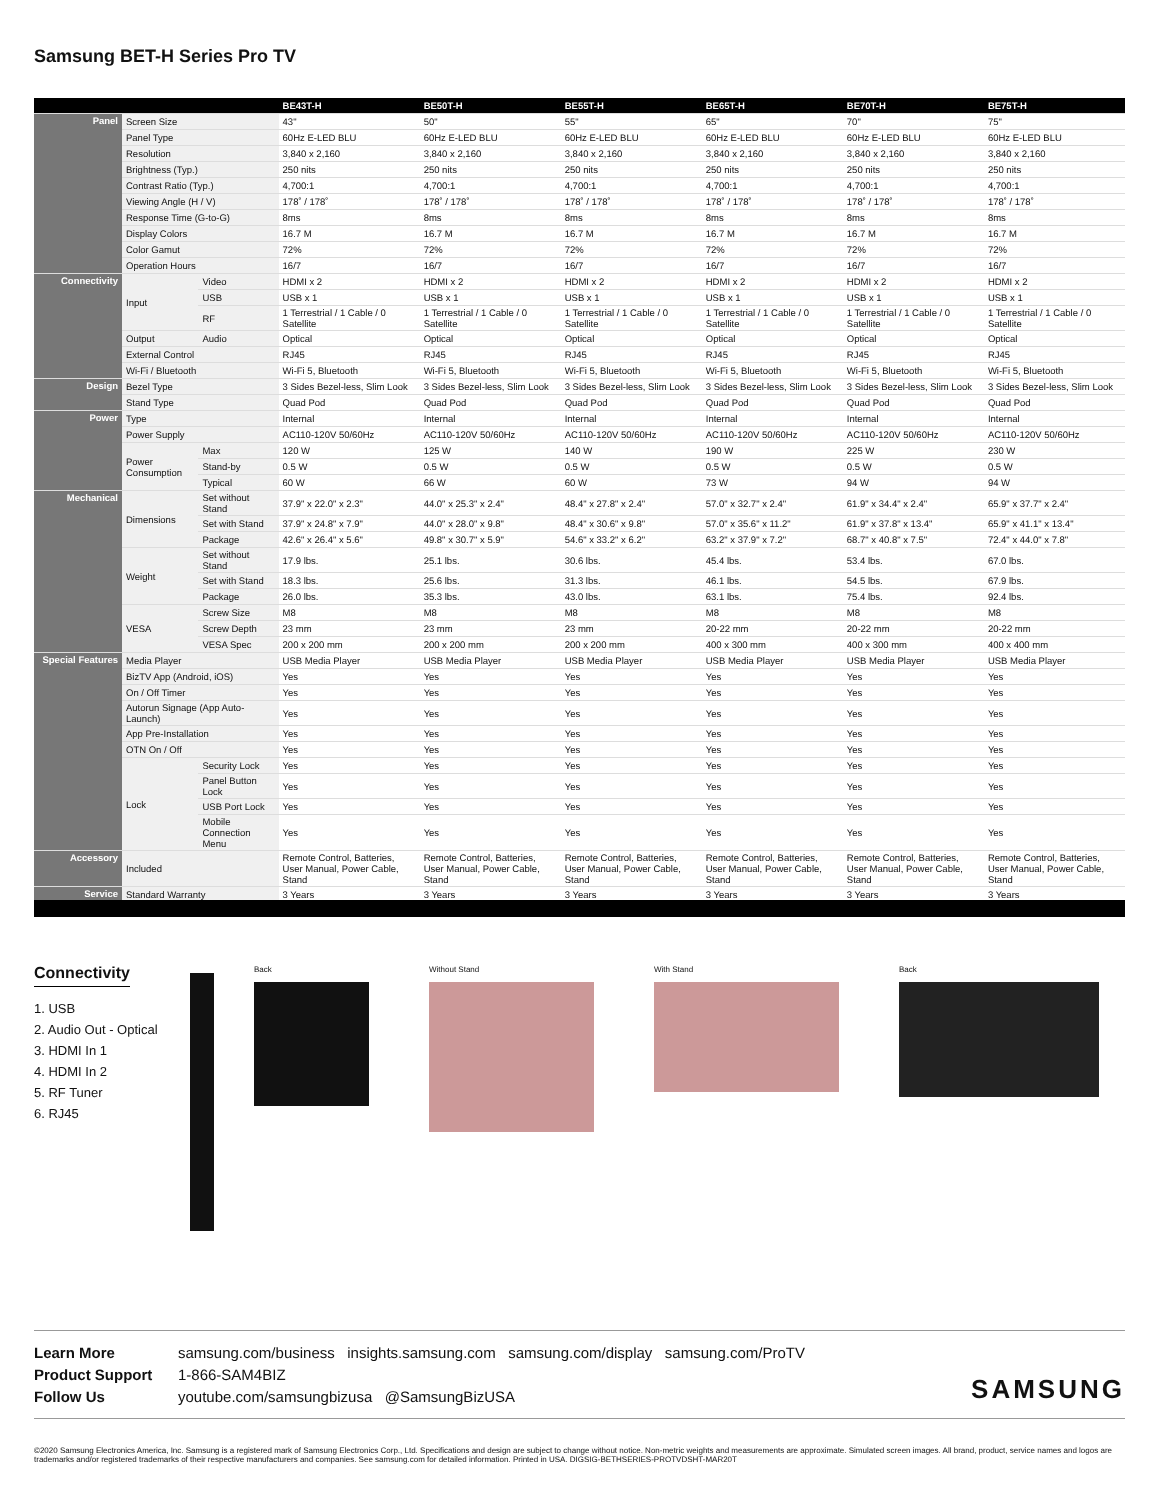Samsung BET-H Series Pro TV
| | | | BE43T-H | BE50T-H | BE55T-H | BE65T-H | BE70T-H | BE75T-H |
| --- | --- | --- | --- | --- | --- | --- | --- | --- |
| Panel | Screen Size | | 43" | 50" | 55" | 65" | 70" | 75" |
| | Panel Type | | 60Hz E-LED BLU | 60Hz E-LED BLU | 60Hz E-LED BLU | 60Hz E-LED BLU | 60Hz E-LED BLU | 60Hz E-LED BLU |
| | Resolution | | 3,840 x 2,160 | 3,840 x 2,160 | 3,840 x 2,160 | 3,840 x 2,160 | 3,840 x 2,160 | 3,840 x 2,160 |
| | Brightness (Typ.) | | 250 nits | 250 nits | 250 nits | 250 nits | 250 nits | 250 nits |
| | Contrast Ratio (Typ.) | | 4,700:1 | 4,700:1 | 4,700:1 | 4,700:1 | 4,700:1 | 4,700:1 |
| | Viewing Angle (H / V) | | 178˚ / 178˚ | 178˚ / 178˚ | 178˚ / 178˚ | 178˚ / 178˚ | 178˚ / 178˚ | 178˚ / 178˚ |
| | Response Time (G-to-G) | | 8ms | 8ms | 8ms | 8ms | 8ms | 8ms |
| | Display Colors | | 16.7 M | 16.7 M | 16.7 M | 16.7 M | 16.7 M | 16.7 M |
| | Color Gamut | | 72% | 72% | 72% | 72% | 72% | 72% |
| | Operation Hours | | 16/7 | 16/7 | 16/7 | 16/7 | 16/7 | 16/7 |
| Connectivity | Input | Video | HDMI x 2 | HDMI x 2 | HDMI x 2 | HDMI x 2 | HDMI x 2 | HDMI x 2 |
| | | USB | USB x 1 | USB x 1 | USB x 1 | USB x 1 | USB x 1 | USB x 1 |
| | | RF | 1 Terrestrial / 1 Cable / 0 Satellite | 1 Terrestrial / 1 Cable / 0 Satellite | 1 Terrestrial / 1 Cable / 0 Satellite | 1 Terrestrial / 1 Cable / 0 Satellite | 1 Terrestrial / 1 Cable / 0 Satellite | 1 Terrestrial / 1 Cable / 0 Satellite |
| | Output | Audio | Optical | Optical | Optical | Optical | Optical | Optical |
| | External Control | | RJ45 | RJ45 | RJ45 | RJ45 | RJ45 | RJ45 |
| | Wi-Fi / Bluetooth | | Wi-Fi 5, Bluetooth | Wi-Fi 5, Bluetooth | Wi-Fi 5, Bluetooth | Wi-Fi 5, Bluetooth | Wi-Fi 5, Bluetooth | Wi-Fi 5, Bluetooth |
| Design | Bezel Type | | 3 Sides Bezel-less, Slim Look | 3 Sides Bezel-less, Slim Look | 3 Sides Bezel-less, Slim Look | 3 Sides Bezel-less, Slim Look | 3 Sides Bezel-less, Slim Look | 3 Sides Bezel-less, Slim Look |
| | Stand Type | | Quad Pod | Quad Pod | Quad Pod | Quad Pod | Quad Pod | Quad Pod |
| Power | Type | | Internal | Internal | Internal | Internal | Internal | Internal |
| | Power Supply | | AC110-120V 50/60Hz | AC110-120V 50/60Hz | AC110-120V 50/60Hz | AC110-120V 50/60Hz | AC110-120V 50/60Hz | AC110-120V 50/60Hz |
| | Power Consumption | Max | 120 W | 125 W | 140 W | 190 W | 225 W | 230 W |
| | | Stand-by | 0.5 W | 0.5 W | 0.5 W | 0.5 W | 0.5 W | 0.5 W |
| | | Typical | 60 W | 66 W | 60 W | 73 W | 94 W | 94 W |
| Mechanical | Dimensions | Set without Stand | 37.9" x 22.0" x 2.3" | 44.0" x 25.3" x 2.4" | 48.4" x 27.8" x 2.4" | 57.0" x 32.7" x 2.4" | 61.9" x 34.4" x 2.4" | 65.9" x 37.7" x 2.4" |
| | | Set with Stand | 37.9" x 24.8" x 7.9" | 44.0" x 28.0" x 9.8" | 48.4" x 30.6" x 9.8" | 57.0" x 35.6" x 11.2" | 61.9" x 37.8" x 13.4" | 65.9" x 41.1" x 13.4" |
| | | Package | 42.6" x 26.4" x 5.6" | 49.8" x 30.7" x 5.9" | 54.6" x 33.2" x 6.2" | 63.2" x 37.9" x 7.2" | 68.7" x 40.8" x 7.5" | 72.4" x 44.0" x 7.8" |
| | Weight | Set without Stand | 17.9 lbs. | 25.1 lbs. | 30.6 lbs. | 45.4 lbs. | 53.4 lbs. | 67.0 lbs. |
| | | Set with Stand | 18.3 lbs. | 25.6 lbs. | 31.3 lbs. | 46.1 lbs. | 54.5 lbs. | 67.9 lbs. |
| | | Package | 26.0 lbs. | 35.3 lbs. | 43.0 lbs. | 63.1 lbs. | 75.4 lbs. | 92.4 lbs. |
| | VESA | Screw Size | M8 | M8 | M8 | M8 | M8 | M8 |
| | | Screw Depth | 23 mm | 23 mm | 23 mm | 20-22 mm | 20-22 mm | 20-22 mm |
| | | VESA Spec | 200 x 200 mm | 200 x 200 mm | 200 x 200 mm | 400 x 300 mm | 400 x 300 mm | 400 x 400 mm |
| Special Features | Media Player | | USB Media Player | USB Media Player | USB Media Player | USB Media Player | USB Media Player | USB Media Player |
| | BizTV App (Android, iOS) | | Yes | Yes | Yes | Yes | Yes | Yes |
| | On / Off Timer | | Yes | Yes | Yes | Yes | Yes | Yes |
| | Autorun Signage (App Auto-Launch) | | Yes | Yes | Yes | Yes | Yes | Yes |
| | App Pre-Installation | | Yes | Yes | Yes | Yes | Yes | Yes |
| | OTN On / Off | | Yes | Yes | Yes | Yes | Yes | Yes |
| | Lock | Security Lock | Yes | Yes | Yes | Yes | Yes | Yes |
| | | Panel Button Lock | Yes | Yes | Yes | Yes | Yes | Yes |
| | | USB Port Lock | Yes | Yes | Yes | Yes | Yes | Yes |
| | | Mobile Connection Menu | Yes | Yes | Yes | Yes | Yes | Yes |
| Accessory | Included | | Remote Control, Batteries, User Manual, Power Cable, Stand | Remote Control, Batteries, User Manual, Power Cable, Stand | Remote Control, Batteries, User Manual, Power Cable, Stand | Remote Control, Batteries, User Manual, Power Cable, Stand | Remote Control, Batteries, User Manual, Power Cable, Stand | Remote Control, Batteries, User Manual, Power Cable, Stand |
| Service | Standard Warranty | | 3 Years | 3 Years | 3 Years | 3 Years | 3 Years | 3 Years |
Connectivity
1. USB
2. Audio Out - Optical
3. HDMI In 1
4. HDMI In 2
5. RF Tuner
6. RJ45
Back Without Stand With Stand Back
Learn More samsung.com/business insights.samsung.com samsung.com/display samsung.com/ProTV
Product Support 1-866-SAM4BIZ
Follow Us youtube.com/samsungbizusa @SamsungBizUSA
SAMSUNG
©2020 Samsung Electronics America, Inc. Samsung is a registered mark of Samsung Electronics Corp., Ltd. Specifications and design are subject to change without notice. Non-metric weights and measurements are approximate. Simulated screen images. All brand, product, service names and logos are trademarks and/or registered trademarks of their respective manufacturers and companies. See samsung.com for detailed information. Printed in USA. DIGSIG-BETHSERIES-PROTVDSHT-MAR20T